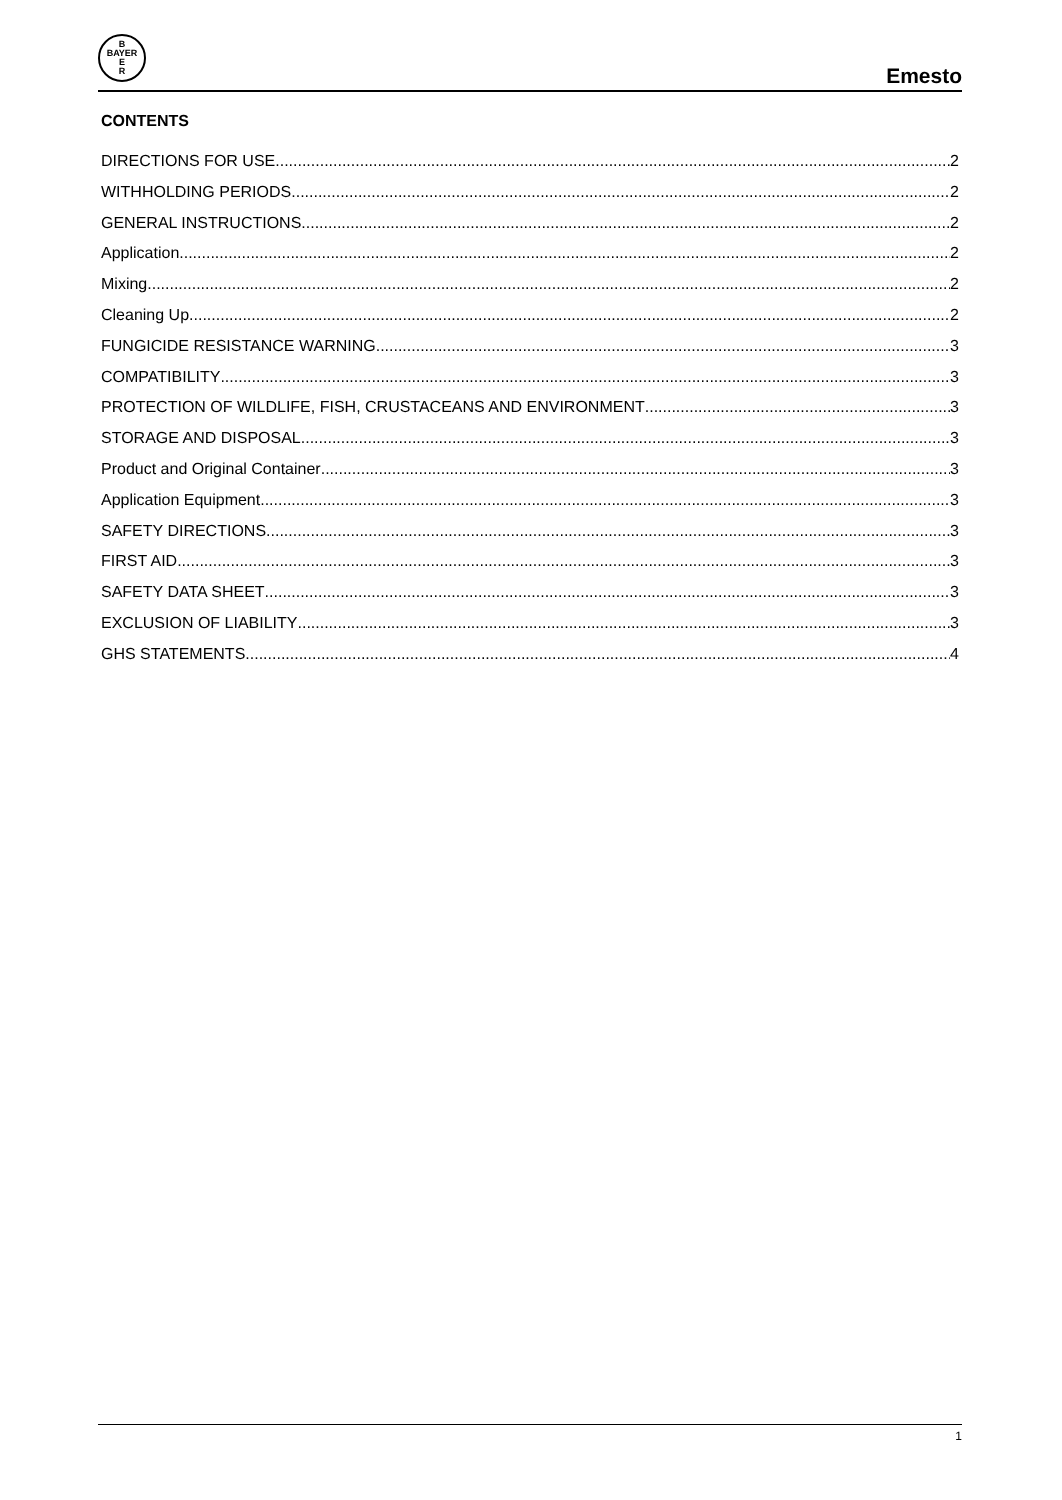B
BAYER
E
R
Emesto
CONTENTS
DIRECTIONS FOR USE 2
WITHHOLDING PERIODS 2
GENERAL INSTRUCTIONS 2
Application 2
Mixing 2
Cleaning Up 2
FUNGICIDE RESISTANCE WARNING 3
COMPATIBILITY 3
PROTECTION OF WILDLIFE, FISH, CRUSTACEANS AND ENVIRONMENT 3
STORAGE AND DISPOSAL 3
Product and Original Container 3
Application Equipment 3
SAFETY DIRECTIONS 3
FIRST AID 3
SAFETY DATA SHEET 3
EXCLUSION OF LIABILITY 3
GHS STATEMENTS 4
1